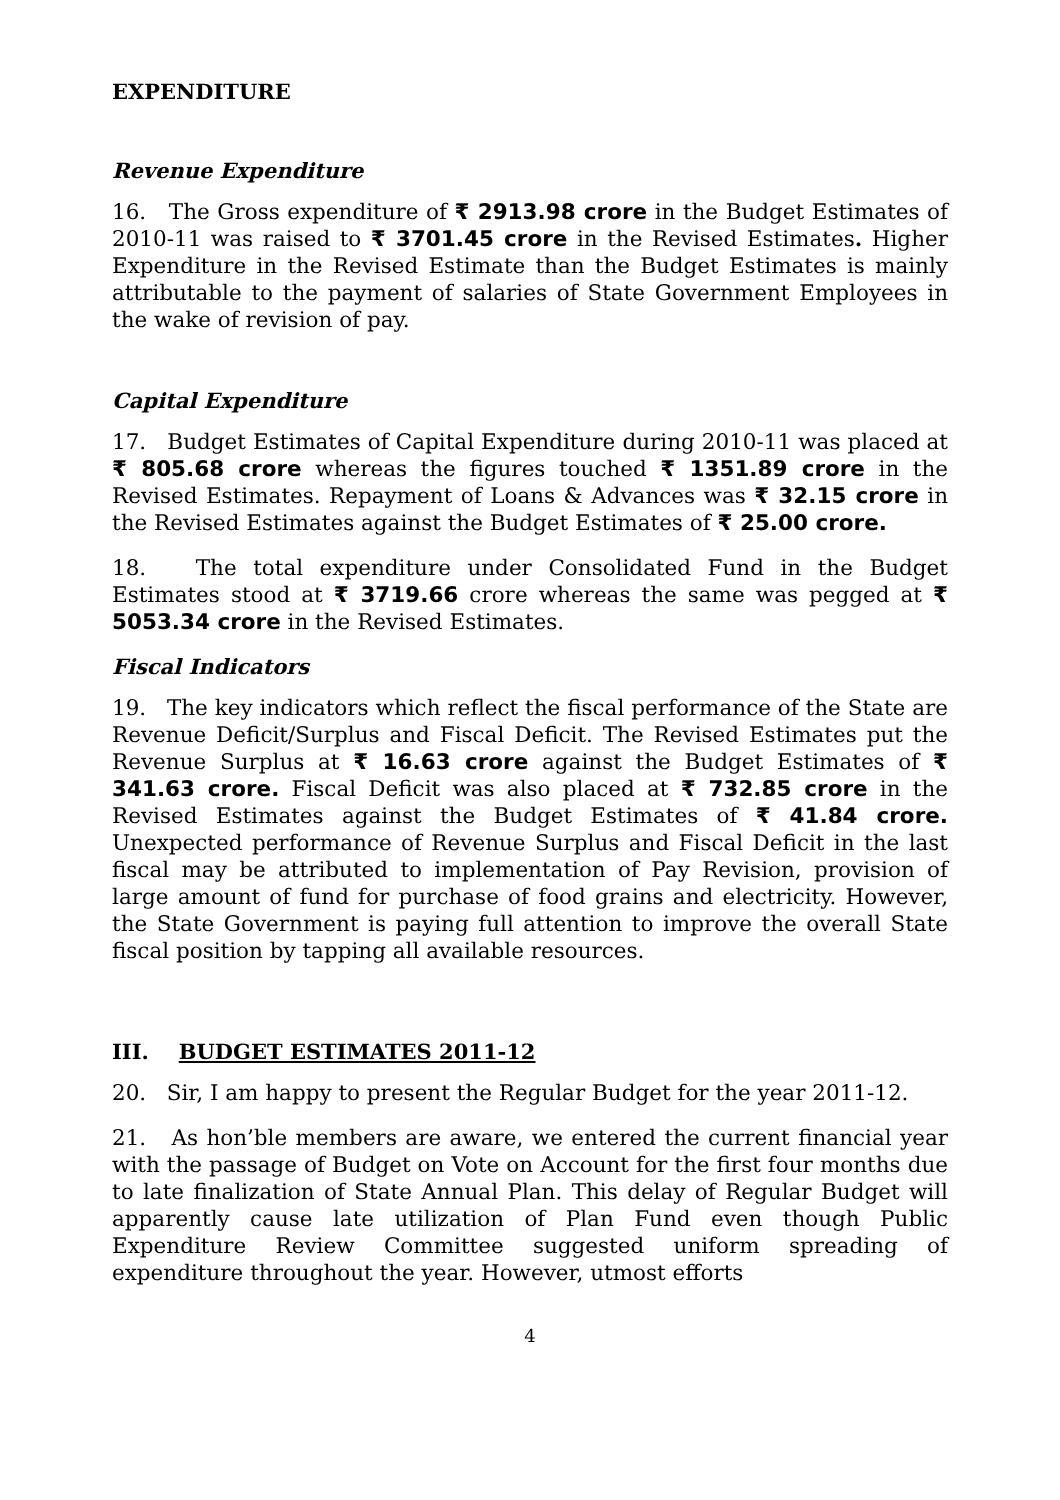EXPENDITURE
Revenue Expenditure
16. The Gross expenditure of ₹ 2913.98 crore in the Budget Estimates of 2010-11 was raised to ₹ 3701.45 crore in the Revised Estimates. Higher Expenditure in the Revised Estimate than the Budget Estimates is mainly attributable to the payment of salaries of State Government Employees in the wake of revision of pay.
Capital Expenditure
17. Budget Estimates of Capital Expenditure during 2010-11 was placed at ₹ 805.68 crore whereas the figures touched ₹ 1351.89 crore in the Revised Estimates. Repayment of Loans & Advances was ₹ 32.15 crore in the Revised Estimates against the Budget Estimates of ₹ 25.00 crore.
18. The total expenditure under Consolidated Fund in the Budget Estimates stood at ₹ 3719.66 crore whereas the same was pegged at ₹ 5053.34 crore in the Revised Estimates.
Fiscal Indicators
19. The key indicators which reflect the fiscal performance of the State are Revenue Deficit/Surplus and Fiscal Deficit. The Revised Estimates put the Revenue Surplus at ₹ 16.63 crore against the Budget Estimates of ₹ 341.63 crore. Fiscal Deficit was also placed at ₹ 732.85 crore in the Revised Estimates against the Budget Estimates of ₹ 41.84 crore. Unexpected performance of Revenue Surplus and Fiscal Deficit in the last fiscal may be attributed to implementation of Pay Revision, provision of large amount of fund for purchase of food grains and electricity. However, the State Government is paying full attention to improve the overall State fiscal position by tapping all available resources.
III. BUDGET ESTIMATES 2011-12
20. Sir, I am happy to present the Regular Budget for the year 2011-12.
21. As hon’ble members are aware, we entered the current financial year with the passage of Budget on Vote on Account for the first four months due to late finalization of State Annual Plan. This delay of Regular Budget will apparently cause late utilization of Plan Fund even though Public Expenditure Review Committee suggested uniform spreading of expenditure throughout the year. However, utmost efforts
4